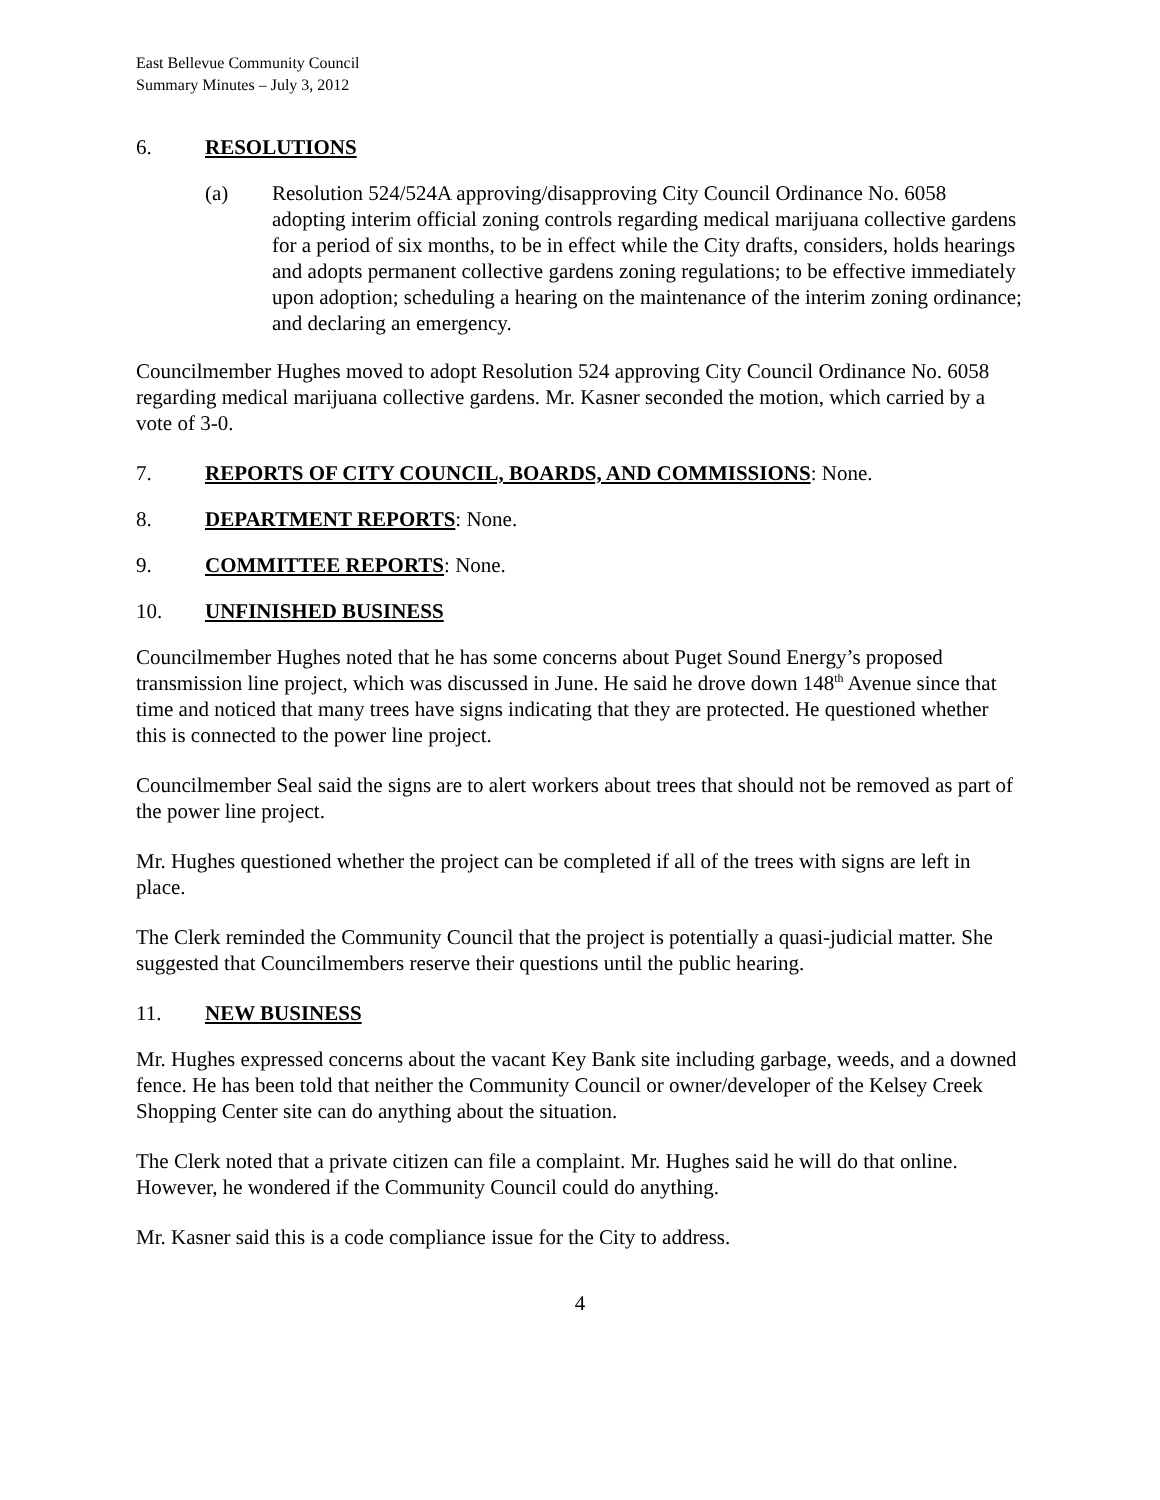East Bellevue Community Council
Summary Minutes – July 3, 2012
6. RESOLUTIONS
(a) Resolution 524/524A approving/disapproving City Council Ordinance No. 6058 adopting interim official zoning controls regarding medical marijuana collective gardens for a period of six months, to be in effect while the City drafts, considers, holds hearings and adopts permanent collective gardens zoning regulations; to be effective immediately upon adoption; scheduling a hearing on the maintenance of the interim zoning ordinance; and declaring an emergency.
Councilmember Hughes moved to adopt Resolution 524 approving City Council Ordinance No. 6058 regarding medical marijuana collective gardens. Mr. Kasner seconded the motion, which carried by a vote of 3-0.
7. REPORTS OF CITY COUNCIL, BOARDS, AND COMMISSIONS: None.
8. DEPARTMENT REPORTS: None.
9. COMMITTEE REPORTS: None.
10. UNFINISHED BUSINESS
Councilmember Hughes noted that he has some concerns about Puget Sound Energy’s proposed transmission line project, which was discussed in June. He said he drove down 148<sup>th</sup> Avenue since that time and noticed that many trees have signs indicating that they are protected. He questioned whether this is connected to the power line project.
Councilmember Seal said the signs are to alert workers about trees that should not be removed as part of the power line project.
Mr. Hughes questioned whether the project can be completed if all of the trees with signs are left in place.
The Clerk reminded the Community Council that the project is potentially a quasi-judicial matter. She suggested that Councilmembers reserve their questions until the public hearing.
11. NEW BUSINESS
Mr. Hughes expressed concerns about the vacant Key Bank site including garbage, weeds, and a downed fence. He has been told that neither the Community Council or owner/developer of the Kelsey Creek Shopping Center site can do anything about the situation.
The Clerk noted that a private citizen can file a complaint. Mr. Hughes said he will do that online. However, he wondered if the Community Council could do anything.
Mr. Kasner said this is a code compliance issue for the City to address.
4